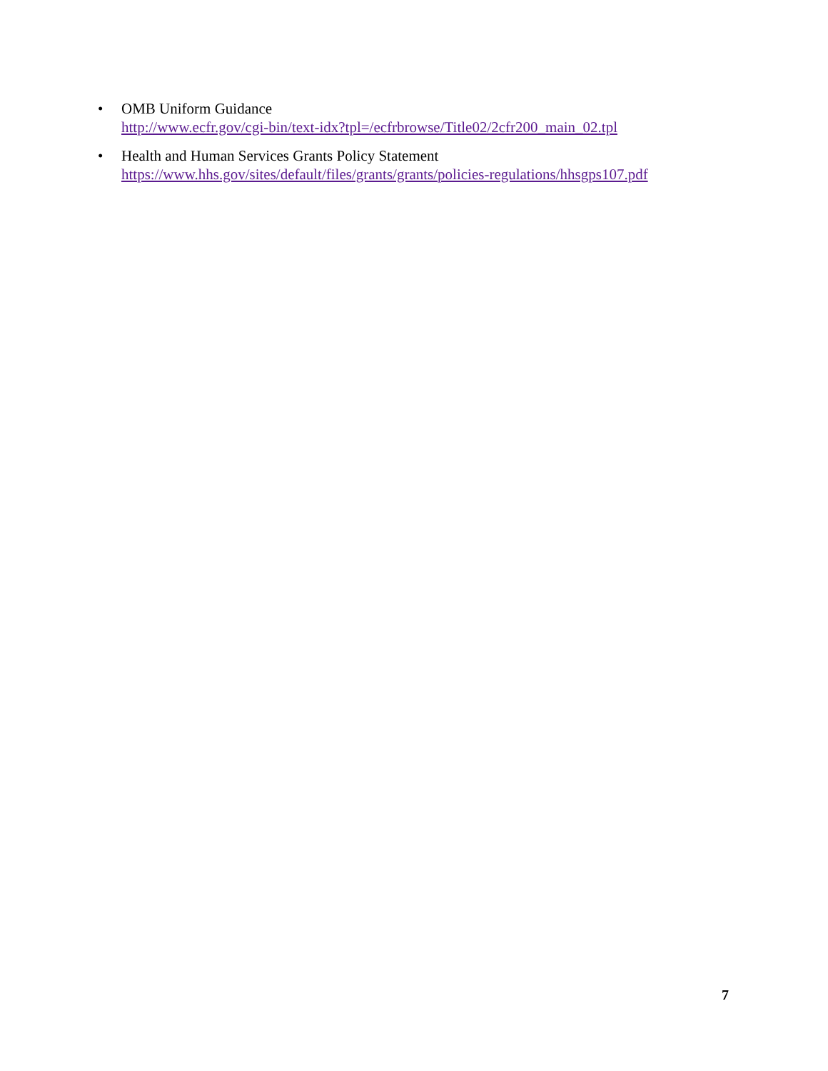• OMB Uniform Guidance
http://www.ecfr.gov/cgi-bin/text-idx?tpl=/ecfrbrowse/Title02/2cfr200_main_02.tpl
• Health and Human Services Grants Policy Statement
https://www.hhs.gov/sites/default/files/grants/grants/policies-regulations/hhsgps107.pdf
7